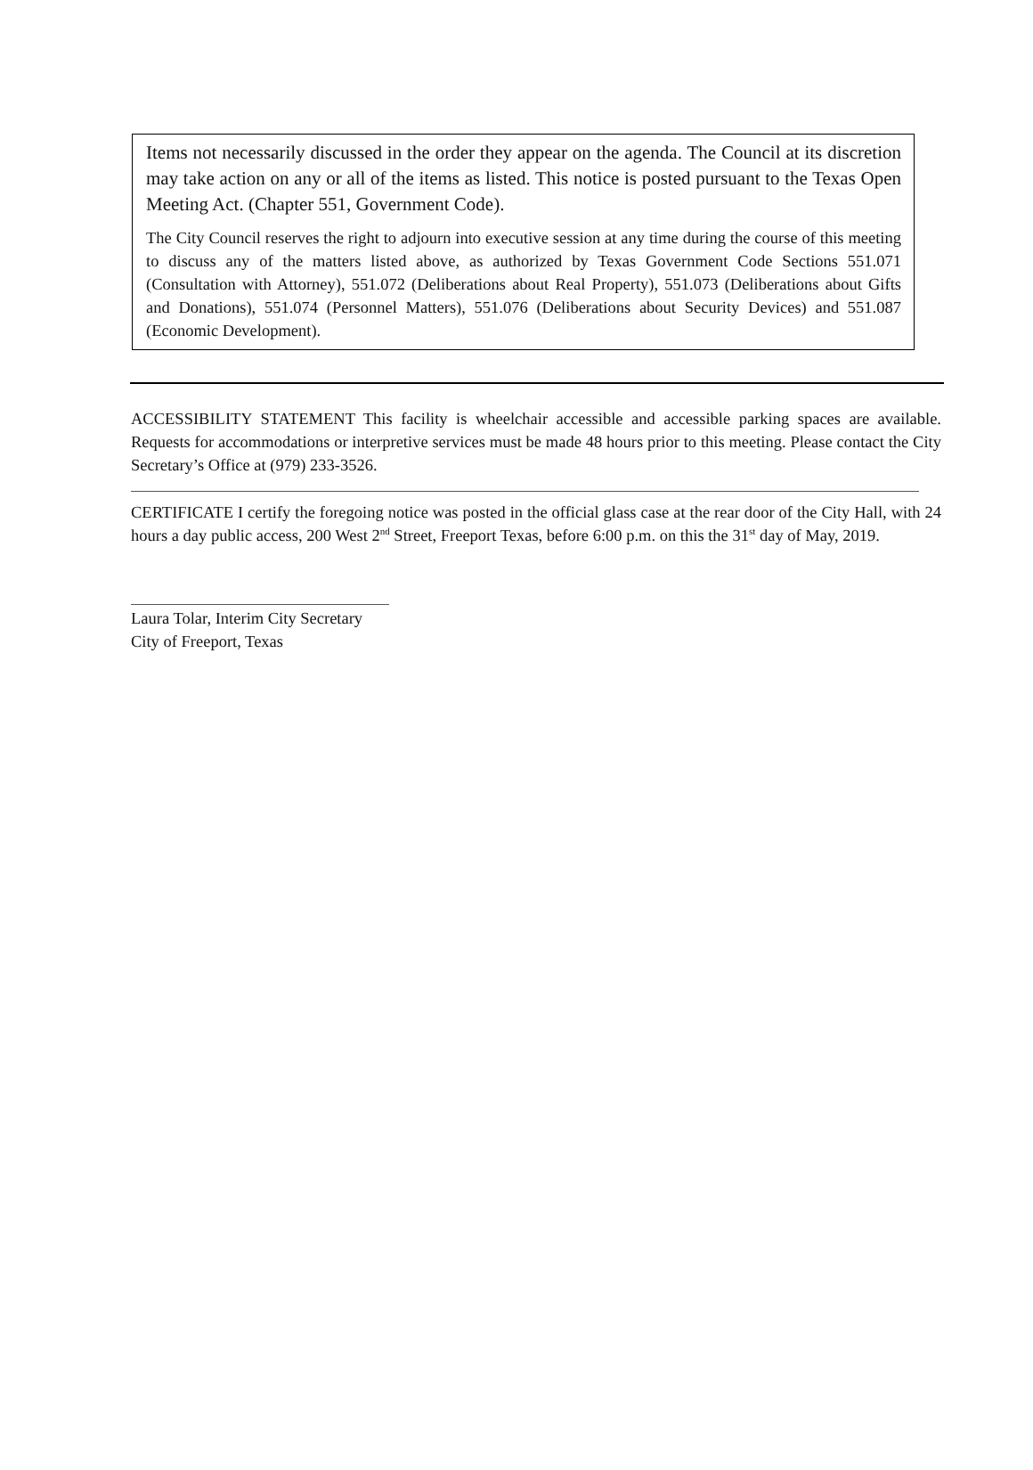Items not necessarily discussed in the order they appear on the agenda. The Council at its discretion may take action on any or all of the items as listed. This notice is posted pursuant to the Texas Open Meeting Act. (Chapter 551, Government Code).
The City Council reserves the right to adjourn into executive session at any time during the course of this meeting to discuss any of the matters listed above, as authorized by Texas Government Code Sections 551.071 (Consultation with Attorney), 551.072 (Deliberations about Real Property), 551.073 (Deliberations about Gifts and Donations), 551.074 (Personnel Matters), 551.076 (Deliberations about Security Devices) and 551.087 (Economic Development).
ACCESSIBILITY STATEMENT This facility is wheelchair accessible and accessible parking spaces are available. Requests for accommodations or interpretive services must be made 48 hours prior to this meeting. Please contact the City Secretary’s Office at (979) 233-3526.
CERTIFICATE I certify the foregoing notice was posted in the official glass case at the rear door of the City Hall, with 24 hours a day public access, 200 West 2<sup>nd</sup> Street, Freeport Texas, before 6:00 p.m. on this the 31<sup>st</sup> day of May, 2019.
Laura Tolar, Interim City Secretary
City of Freeport, Texas